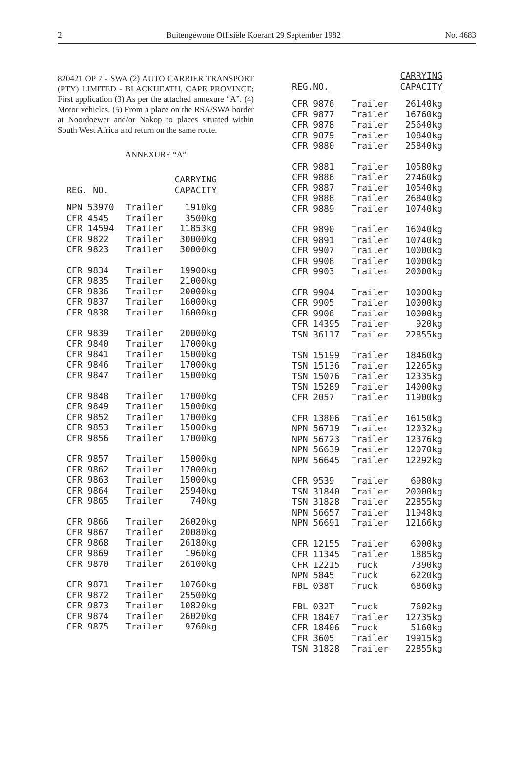2 Buitengewone Offisiële Koerant 29 September 1982 No. 4683
820421 OP 7 - SWA (2) AUTO CARRIER TRANSPORT (PTY) LIMITED - BLACKHEATH, CAPE PROVINCE; First application (3) As per the attached annexure “A”. (4) Motor vehicles. (5) From a place on the RSA/SWA border at Noordoewer and/or Nakop to places situated within South West Africa and return on the same route.
ANNEXURE “A”
| REG. NO. | | CARRYING CAPACITY |
| --- | --- | --- |
| NPN 53970 | Trailer | 1910kg |
| CFR 4545 | Trailer | 3500kg |
| CFR 14594 | Trailer | 11853kg |
| CFR 9822 | Trailer | 30000kg |
| CFR 9823 | Trailer | 30000kg |
| CFR 9834 | Trailer | 19900kg |
| CFR 9835 | Trailer | 21000kg |
| CFR 9836 | Trailer | 20000kg |
| CFR 9837 | Trailer | 16000kg |
| CFR 9838 | Trailer | 16000kg |
| CFR 9839 | Trailer | 20000kg |
| CFR 9840 | Trailer | 17000kg |
| CFR 9841 | Trailer | 15000kg |
| CFR 9846 | Trailer | 17000kg |
| CFR 9847 | Trailer | 15000kg |
| CFR 9848 | Trailer | 17000kg |
| CFR 9849 | Trailer | 15000kg |
| CFR 9852 | Trailer | 17000kg |
| CFR 9853 | Trailer | 15000kg |
| CFR 9856 | Trailer | 17000kg |
| CFR 9857 | Trailer | 15000kg |
| CFR 9862 | Trailer | 17000kg |
| CFR 9863 | Trailer | 15000kg |
| CFR 9864 | Trailer | 25940kg |
| CFR 9865 | Trailer | 740kg |
| CFR 9866 | Trailer | 26020kg |
| CFR 9867 | Trailer | 20080kg |
| CFR 9868 | Trailer | 26180kg |
| CFR 9869 | Trailer | 1960kg |
| CFR 9870 | Trailer | 26100kg |
| CFR 9871 | Trailer | 10760kg |
| CFR 9872 | Trailer | 25500kg |
| CFR 9873 | Trailer | 10820kg |
| CFR 9874 | Trailer | 26020kg |
| CFR 9875 | Trailer | 9760kg |
| REG.NO. | | CARRYING CAPACITY |
| --- | --- | --- |
| CFR 9876 | Trailer | 26140kg |
| CFR 9877 | Trailer | 16760kg |
| CFR 9878 | Trailer | 25640kg |
| CFR 9879 | Trailer | 10840kg |
| CFR 9880 | Trailer | 25840kg |
| CFR 9881 | Trailer | 10580kg |
| CFR 9886 | Trailer | 27460kg |
| CFR 9887 | Trailer | 10540kg |
| CFR 9888 | Trailer | 26840kg |
| CFR 9889 | Trailer | 10740kg |
| CFR 9890 | Trailer | 16040kg |
| CFR 9891 | Trailer | 10740kg |
| CFR 9907 | Trailer | 10000kg |
| CFR 9908 | Trailer | 10000kg |
| CFR 9903 | Trailer | 20000kg |
| CFR 9904 | Trailer | 10000kg |
| CFR 9905 | Trailer | 10000kg |
| CFR 9906 | Trailer | 10000kg |
| CFR 14395 | Trailer | 920kg |
| TSN 36117 | Trailer | 22855kg |
| TSN 15199 | Trailer | 18460kg |
| TSN 15136 | Trailer | 12265kg |
| TSN 15076 | Trailer | 12335kg |
| TSN 15289 | Trailer | 14000kg |
| CFR 2057 | Trailer | 11900kg |
| CFR 13806 | Trailer | 16150kg |
| NPN 56719 | Trailer | 12032kg |
| NPN 56723 | Trailer | 12376kg |
| NPN 56639 | Trailer | 12070kg |
| NPN 56645 | Trailer | 12292kg |
| CFR 9539 | Trailer | 6980kg |
| TSN 31840 | Trailer | 20000kg |
| TSN 31828 | Trailer | 22855kg |
| NPN 56657 | Trailer | 11948kg |
| NPN 56691 | Trailer | 12166kg |
| CFR 12155 | Trailer | 6000kg |
| CFR 11345 | Trailer | 1885kg |
| CFR 12215 | Truck | 7390kg |
| NPN 5845 | Truck | 6220kg |
| FBL 038T | Truck | 6860kg |
| FBL 032T | Truck | 7602kg |
| CFR 18407 | Trailer | 12735kg |
| CFR 18406 | Truck | 5160kg |
| CFR 3605 | Trailer | 19915kg |
| TSN 31828 | Trailer | 22855kg |